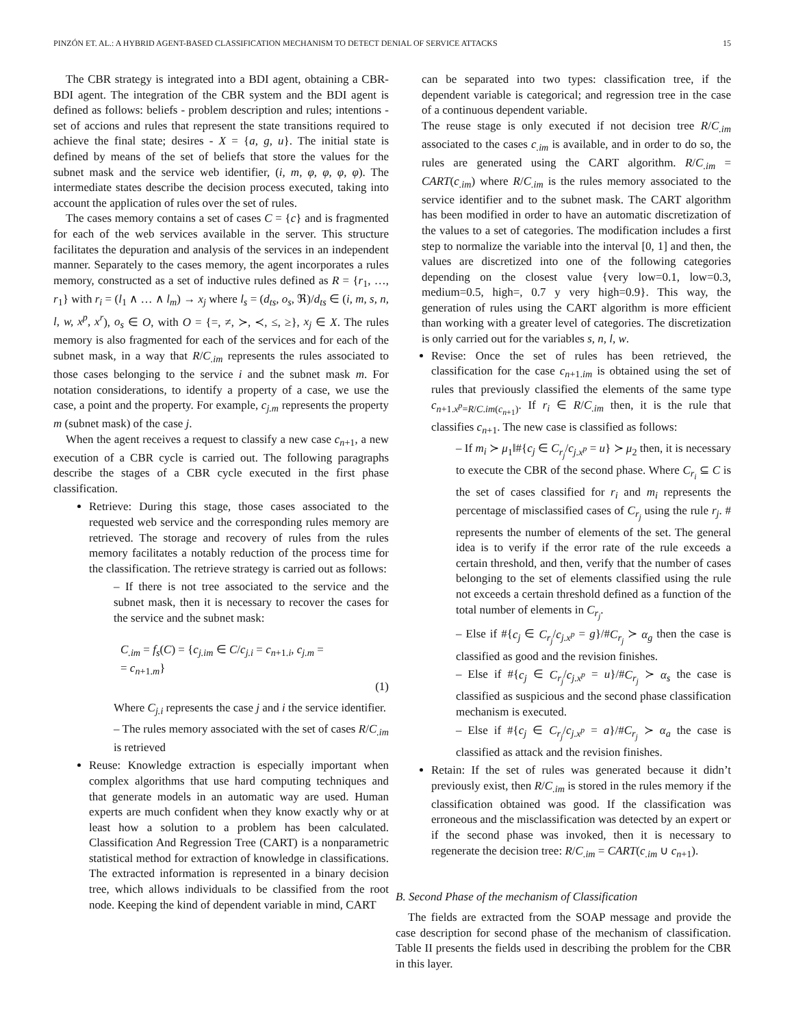PINZÓN ET. AL.: A HYBRID AGENT-BASED CLASSIFICATION MECHANISM TO DETECT DENIAL OF SERVICE ATTACKS 15
The CBR strategy is integrated into a BDI agent, obtaining a CBR-BDI agent. The integration of the CBR system and the BDI agent is defined as follows: beliefs - problem description and rules; intentions - set of accions and rules that represent the state transitions required to achieve the final state; desires - X = {a, g, u}. The initial state is defined by means of the set of beliefs that store the values for the subnet mask and the service web identifier, (i, m, φ, φ, φ, φ). The intermediate states describe the decision process executed, taking into account the application of rules over the set of rules.
The cases memory contains a set of cases C = {c} and is fragmented for each of the web services available in the server. This structure facilitates the depuration and analysis of the services in an independent manner. Separately to the cases memory, the agent incorporates a rules memory, constructed as a set of inductive rules defined as R = {r<sub>1</sub>, …, r<sub>1</sub>} with r<sub>i</sub> = (l<sub>1</sub> ∧ … ∧ l<sub>m</sub>) → x<sub>j</sub> where l<sub>s</sub> = (d<sub>ts</sub>, o<sub>s</sub>, ℜ)/d<sub>ts</sub> ∈ (i, m, s, n, l, w, x<sup>p</sup>, x<sup>r</sup>), o<sub>s</sub> ∈ O, with O = {=, ≠, ≻, ≺, ≤, ≥}, x<sub>j</sub> ∈ X. The rules memory is also fragmented for each of the services and for each of the subnet mask, in a way that R/C<sub>.im</sub> represents the rules associated to those cases belonging to the service i and the subnet mask m. For notation considerations, to identify a property of a case, we use the case, a point and the property. For example, c<sub>j.m</sub> represents the property m (subnet mask) of the case j.
When the agent receives a request to classify a new case c<sub>n+1</sub>, a new execution of a CBR cycle is carried out. The following paragraphs describe the stages of a CBR cycle executed in the first phase classification.
Retrieve: During this stage, those cases associated to the requested web service and the corresponding rules memory are retrieved. The storage and recovery of rules from the rules memory facilitates a notably reduction of the process time for the classification. The retrieve strategy is carried out as follows:
– If there is not tree associated to the service and the subnet mask, then it is necessary to recover the cases for the service and the subnet mask:
C<sub>.im</sub> = f<sub>s</sub>(C) = {c<sub>j.im</sub> ∈ C/c<sub>j.i</sub> = c<sub>n+1.i</sub>, c<sub>j.m</sub> =
= c<sub>n+1.m</sub>}
(1)
Where C<sub>j.i</sub> represents the case j and i the service identifier.
– The rules memory associated with the set of cases R/C<sub>.im</sub> is retrieved
Reuse: Knowledge extraction is especially important when complex algorithms that use hard computing techniques and that generate models in an automatic way are used. Human experts are much confident when they know exactly why or at least how a solution to a problem has been calculated. Classification And Regression Tree (CART) is a nonparametric statistical method for extraction of knowledge in classifications. The extracted information is represented in a binary decision tree, which allows individuals to be classified from the root node. Keeping the kind of dependent variable in mind, CART
can be separated into two types: classification tree, if the dependent variable is categorical; and regression tree in the case of a continuous dependent variable.
The reuse stage is only executed if not decision tree R/C<sub>.im</sub> associated to the cases c<sub>.im</sub> is available, and in order to do so, the rules are generated using the CART algorithm. R/C<sub>.im</sub> = CART(c<sub>.im</sub>) where R/C<sub>.im</sub> is the rules memory associated to the service identifier and to the subnet mask. The CART algorithm has been modified in order to have an automatic discretization of the values to a set of categories. The modification includes a first step to normalize the variable into the interval [0, 1] and then, the values are discretized into one of the following categories depending on the closest value {very low=0.1, low=0.3, medium=0.5, high=, 0.7 y very high=0.9}. This way, the generation of rules using the CART algorithm is more efficient than working with a greater level of categories. The discretization is only carried out for the variables s, n, l, w.
Revise: Once the set of rules has been retrieved, the classification for the case c<sub>n+1.im</sub> is obtained using the set of rules that previously classified the elements of the same type c<sub>n+1.x<sup>p</sup>=R/C.im(c<sub>n+1</sub>)</sub>. If r<sub>i</sub> ∈ R/C<sub>.im</sub> then, it is the rule that classifies c<sub>n+1</sub>. The new case is classified as follows:
– If m<sub>i</sub> ≻ μ<sub>1</sub>‖#{c<sub>j</sub> ∈ C<sub>r<sub>j</sub></sub>/c<sub>j.x<sup>p</sup></sub> = u} ≻ μ<sub>2</sub> then, it is necessary to execute the CBR of the second phase. Where C<sub>r<sub>i</sub></sub> ⊆ C is the set of cases classified for r<sub>i</sub> and m<sub>i</sub> represents the percentage of misclassified cases of C<sub>r<sub>j</sub></sub> using the rule r<sub>j</sub>. # represents the number of elements of the set. The general idea is to verify if the error rate of the rule exceeds a certain threshold, and then, verify that the number of cases belonging to the set of elements classified using the rule not exceeds a certain threshold defined as a function of the total number of elements in C<sub>r<sub>j</sub></sub>.
– Else if #{c<sub>j</sub> ∈ C<sub>r<sub>j</sub></sub>/c<sub>j.x<sup>p</sup></sub> = g}/#C<sub>r<sub>j</sub></sub> ≻ α<sub>g</sub> then the case is classified as good and the revision finishes.
– Else if #{c<sub>j</sub> ∈ C<sub>r<sub>j</sub></sub>/c<sub>j.x<sup>p</sup></sub> = u}/#C<sub>r<sub>j</sub></sub> ≻ α<sub>s</sub> the case is classified as suspicious and the second phase classification mechanism is executed.
– Else if #{c<sub>j</sub> ∈ C<sub>r<sub>j</sub></sub>/c<sub>j.x<sup>p</sup></sub> = a}/#C<sub>r<sub>j</sub></sub> ≻ α<sub>a</sub> the case is classified as attack and the revision finishes.
Retain: If the set of rules was generated because it didn’t previously exist, then R/C<sub>.im</sub> is stored in the rules memory if the classification obtained was good. If the classification was erroneous and the misclassification was detected by an expert or if the second phase was invoked, then it is necessary to regenerate the decision tree: R/C<sub>.im</sub> = CART(c<sub>.im</sub> ∪ c<sub>n+1</sub>).
B. Second Phase of the mechanism of Classification
The fields are extracted from the SOAP message and provide the case description for second phase of the mechanism of classification. Table II presents the fields used in describing the problem for the CBR in this layer.